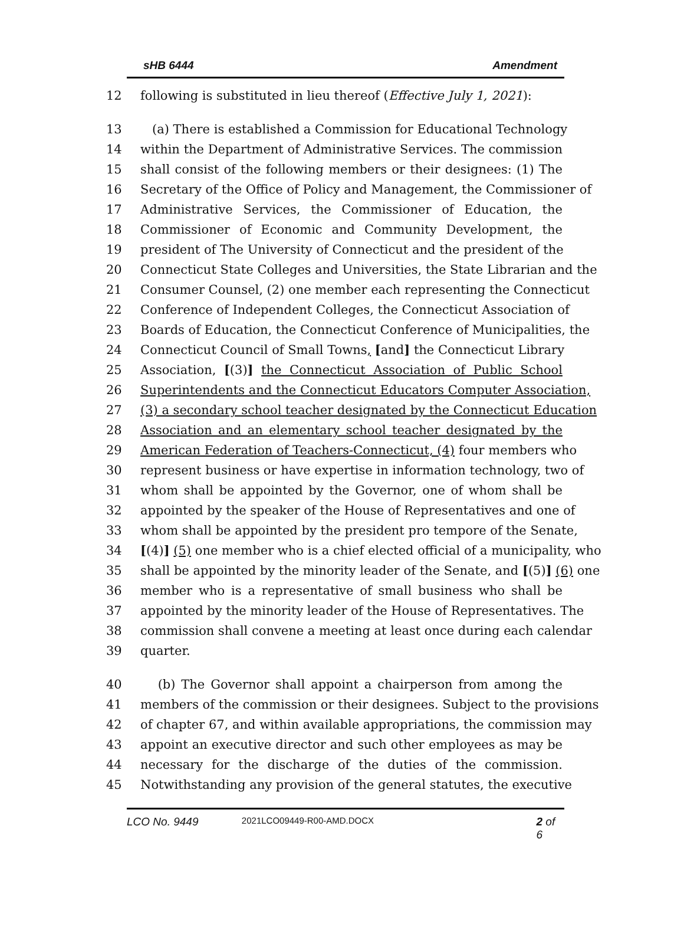sHB 6444 Amendment
12 following is substituted in lieu thereof (Effective July 1, 2021):
13 (a) There is established a Commission for Educational Technology
14 within the Department of Administrative Services. The commission
15 shall consist of the following members or their designees: (1) The
16 Secretary of the Office of Policy and Management, the Commissioner of
17 Administrative Services, the Commissioner of Education, the
18 Commissioner of Economic and Community Development, the
19 president of The University of Connecticut and the president of the
20 Connecticut State Colleges and Universities, the State Librarian and the
21 Consumer Counsel, (2) one member each representing the Connecticut
22 Conference of Independent Colleges, the Connecticut Association of
23 Boards of Education, the Connecticut Conference of Municipalities, the
24 Connecticut Council of Small Towns, [and] the Connecticut Library
25 Association, [(3)] the Connecticut Association of Public School
26 Superintendents and the Connecticut Educators Computer Association,
27 (3) a secondary school teacher designated by the Connecticut Education
28 Association and an elementary school teacher designated by the
29 American Federation of Teachers-Connecticut, (4) four members who
30 represent business or have expertise in information technology, two of
31 whom shall be appointed by the Governor, one of whom shall be
32 appointed by the speaker of the House of Representatives and one of
33 whom shall be appointed by the president pro tempore of the Senate,
34 [(4)] (5) one member who is a chief elected official of a municipality, who
35 shall be appointed by the minority leader of the Senate, and [(5)] (6) one
36 member who is a representative of small business who shall be
37 appointed by the minority leader of the House of Representatives. The
38 commission shall convene a meeting at least once during each calendar
39 quarter.
40 (b) The Governor shall appoint a chairperson from among the
41 members of the commission or their designees. Subject to the provisions
42 of chapter 67, and within available appropriations, the commission may
43 appoint an executive director and such other employees as may be
44 necessary for the discharge of the duties of the commission.
45 Notwithstanding any provision of the general statutes, the executive
LCO No. 9449 2021LCO09449-R00-AMD.DOCX 2 of 6